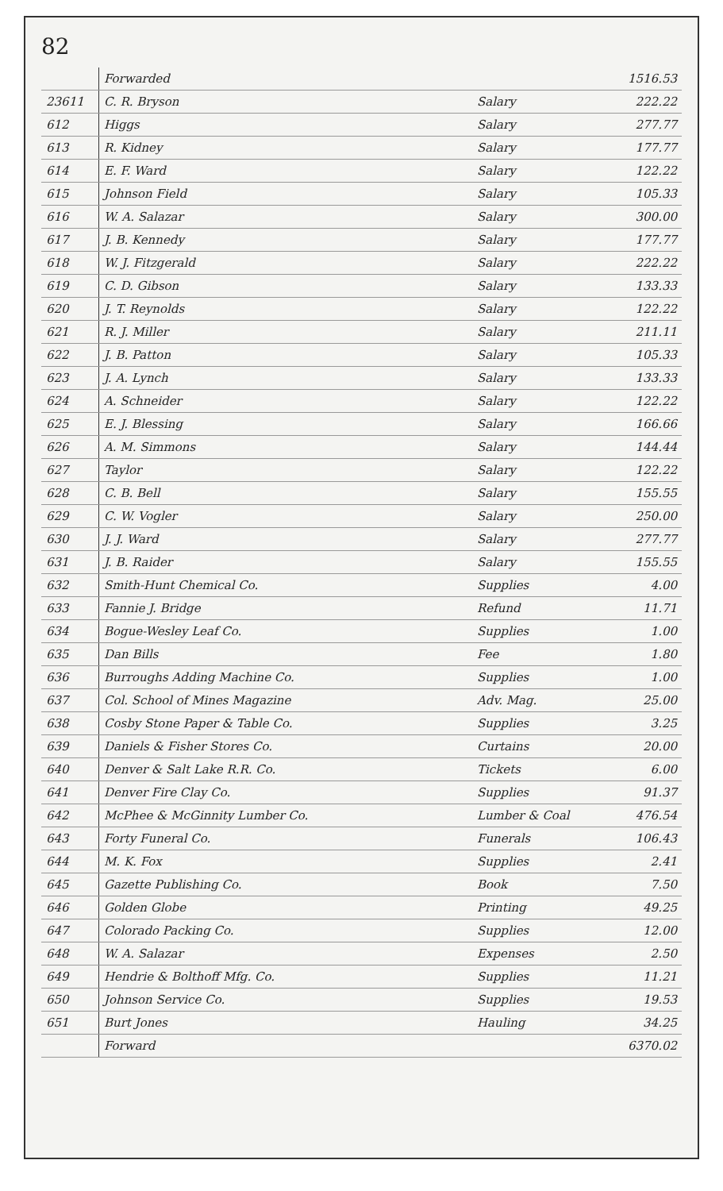82
| | Forwarded | | 1516.53 |
| 23611 | C. R. Bryson | Salary | 222.22 |
| 612 | Higgs | Salary | 277.77 |
| 613 | R. Kidney | Salary | 177.77 |
| 614 | E. F. Ward | Salary | 122.22 |
| 615 | Johnson Field | Salary | 105.33 |
| 616 | W. A. Salazar | Salary | 300.00 |
| 617 | J. B. Kennedy | Salary | 177.77 |
| 618 | W. J. Fitzgerald | Salary | 222.22 |
| 619 | C. D. Gibson | Salary | 133.33 |
| 620 | J. T. Reynolds | Salary | 122.22 |
| 621 | R. J. Miller | Salary | 211.11 |
| 622 | J. B. Patton | Salary | 105.33 |
| 623 | J. A. Lynch | Salary | 133.33 |
| 624 | A. Schneider | Salary | 122.22 |
| 625 | E. J. Blessing | Salary | 166.66 |
| 626 | A. M. Simmons | Salary | 144.44 |
| 627 | Taylor | Salary | 122.22 |
| 628 | C. B. Bell | Salary | 155.55 |
| 629 | C. W. Vogler | Salary | 250.00 |
| 630 | J. J. Ward | Salary | 277.77 |
| 631 | J. B. Raider | Salary | 155.55 |
| 632 | Smith-Hunt Chemical Co. | Supplies | 4.00 |
| 633 | Fannie J. Bridge | Refund | 11.71 |
| 634 | Bogue-Wesley Leaf Co. | Supplies | 1.00 |
| 635 | Dan Bills | Fee | 1.80 |
| 636 | Burroughs Adding Machine Co. | Supplies | 1.00 |
| 637 | Col. School of Mines Magazine | Adv. Mag. | 25.00 |
| 638 | Cosby Stone Paper & Table Co. | Supplies | 3.25 |
| 639 | Daniels & Fisher Stores Co. | Curtains | 20.00 |
| 640 | Denver & Salt Lake R.R. Co. | Tickets | 6.00 |
| 641 | Denver Fire Clay Co. | Supplies | 91.37 |
| 642 | McPhee & McGinnity Lumber Co. | Lumber & Coal | 476.54 |
| 643 | Forty Funeral Co. | Funerals | 106.43 |
| 644 | M. K. Fox | Supplies | 2.41 |
| 645 | Gazette Publishing Co. | Book | 7.50 |
| 646 | Golden Globe | Printing | 49.25 |
| 647 | Colorado Packing Co. | Supplies | 12.00 |
| 648 | W. A. Salazar | Expenses | 2.50 |
| 649 | Hendrie & Bolthoff Mfg. Co. | Supplies | 11.21 |
| 650 | Johnson Service Co. | Supplies | 19.53 |
| 651 | Burt Jones | Hauling | 34.25 |
| | Forward | | 6370.02 |